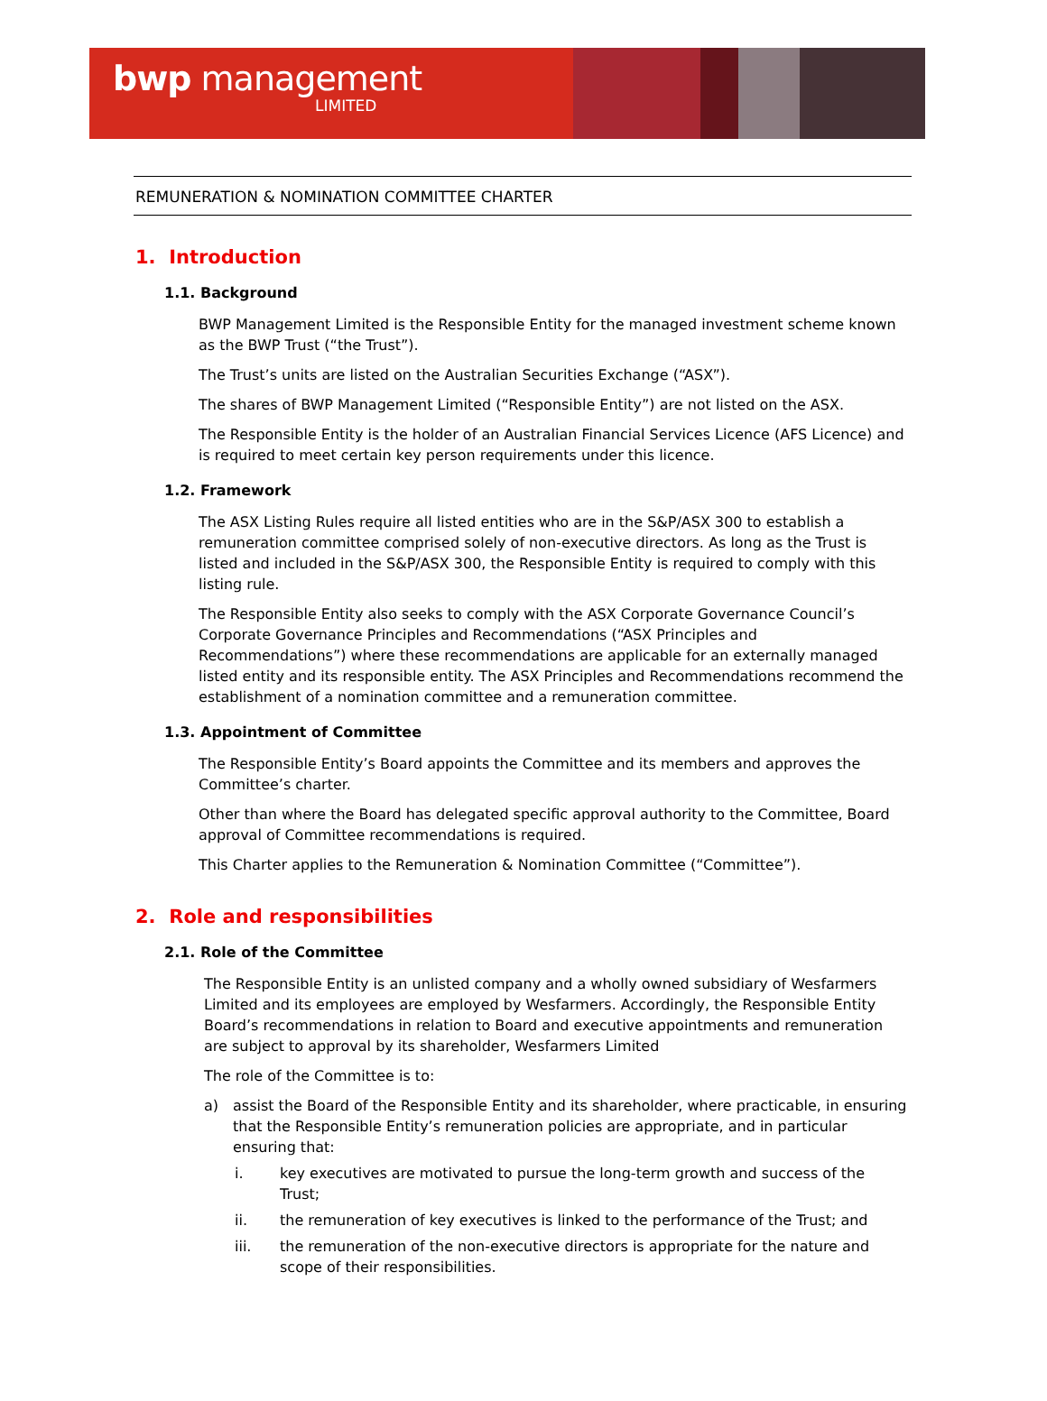bwp management
LIMITED
REMUNERATION & NOMINATION COMMITTEE CHARTER
1. Introduction
1.1. Background
BWP Management Limited is the Responsible Entity for the managed investment scheme known as the BWP Trust (“the Trust”).
The Trust’s units are listed on the Australian Securities Exchange (“ASX”).
The shares of BWP Management Limited (“Responsible Entity”) are not listed on the ASX.
The Responsible Entity is the holder of an Australian Financial Services Licence (AFS Licence) and is required to meet certain key person requirements under this licence.
1.2. Framework
The ASX Listing Rules require all listed entities who are in the S&P/ASX 300 to establish a remuneration committee comprised solely of non-executive directors. As long as the Trust is listed and included in the S&P/ASX 300, the Responsible Entity is required to comply with this listing rule.
The Responsible Entity also seeks to comply with the ASX Corporate Governance Council’s Corporate Governance Principles and Recommendations (“ASX Principles and Recommendations”) where these recommendations are applicable for an externally managed listed entity and its responsible entity. The ASX Principles and Recommendations recommend the establishment of a nomination committee and a remuneration committee.
1.3. Appointment of Committee
The Responsible Entity’s Board appoints the Committee and its members and approves the Committee’s charter.
Other than where the Board has delegated specific approval authority to the Committee, Board approval of Committee recommendations is required.
This Charter applies to the Remuneration & Nomination Committee (“Committee”).
2. Role and responsibilities
2.1. Role of the Committee
The Responsible Entity is an unlisted company and a wholly owned subsidiary of Wesfarmers Limited and its employees are employed by Wesfarmers. Accordingly, the Responsible Entity Board’s recommendations in relation to Board and executive appointments and remuneration are subject to approval by its shareholder, Wesfarmers Limited
The role of the Committee is to:
a) assist the Board of the Responsible Entity and its shareholder, where practicable, in ensuring that the Responsible Entity’s remuneration policies are appropriate, and in particular ensuring that:
i. key executives are motivated to pursue the long-term growth and success of the Trust;
ii. the remuneration of key executives is linked to the performance of the Trust; and
iii. the remuneration of the non-executive directors is appropriate for the nature and scope of their responsibilities.